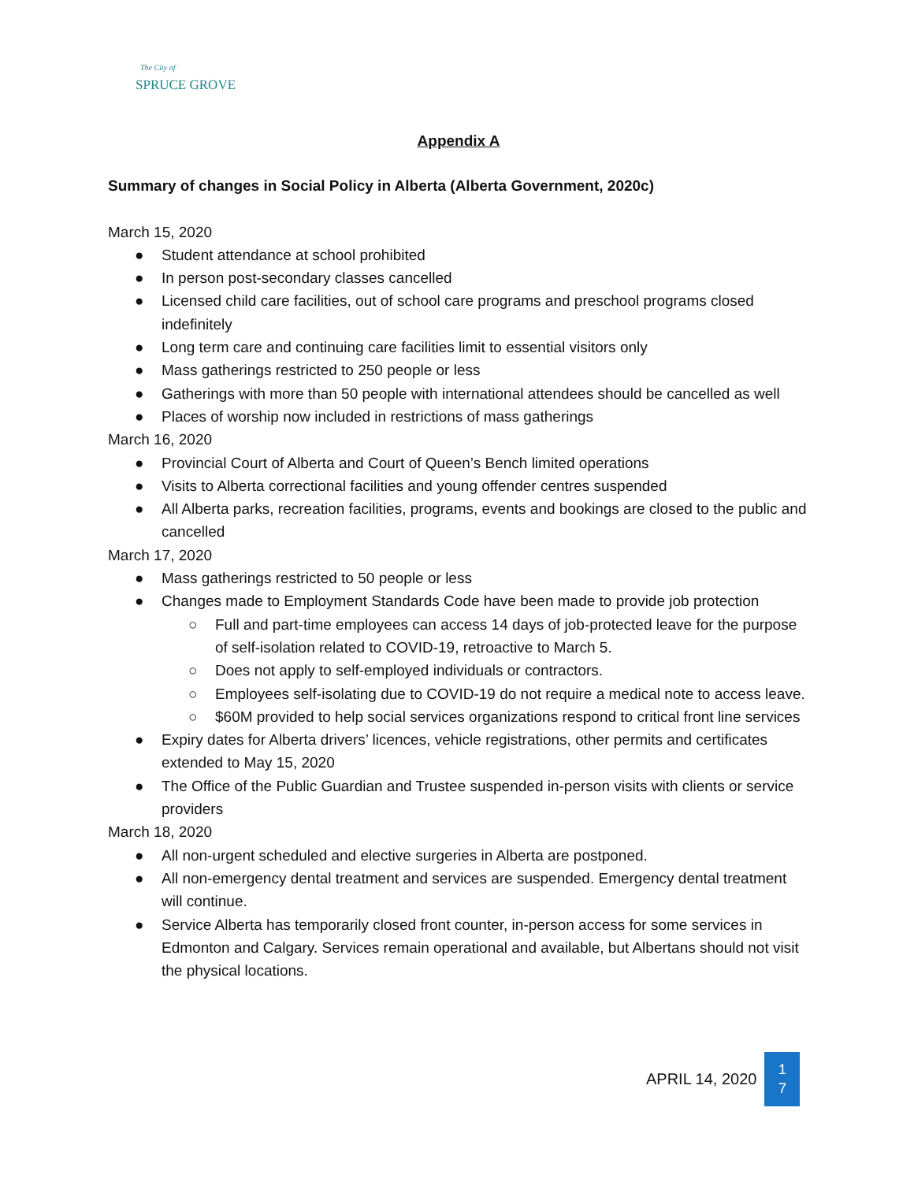The City of
SPRUCE GROVE
Appendix A
Summary of changes in Social Policy in Alberta (Alberta Government, 2020c)
March 15, 2020
● Student attendance at school prohibited
● In person post-secondary classes cancelled
● Licensed child care facilities, out of school care programs and preschool programs closed indefinitely
● Long term care and continuing care facilities limit to essential visitors only
● Mass gatherings restricted to 250 people or less
● Gatherings with more than 50 people with international attendees should be cancelled as well
● Places of worship now included in restrictions of mass gatherings
March 16, 2020
● Provincial Court of Alberta and Court of Queen’s Bench limited operations
● Visits to Alberta correctional facilities and young offender centres suspended
● All Alberta parks, recreation facilities, programs, events and bookings are closed to the public and cancelled
March 17, 2020
● Mass gatherings restricted to 50 people or less
● Changes made to Employment Standards Code have been made to provide job protection
○ Full and part-time employees can access 14 days of job-protected leave for the purpose of self-isolation related to COVID-19, retroactive to March 5.
○ Does not apply to self-employed individuals or contractors.
○ Employees self-isolating due to COVID-19 do not require a medical note to access leave.
○ $60M provided to help social services organizations respond to critical front line services
● Expiry dates for Alberta drivers’ licences, vehicle registrations, other permits and certificates extended to May 15, 2020
● The Office of the Public Guardian and Trustee suspended in-person visits with clients or service providers
March 18, 2020
● All non-urgent scheduled and elective surgeries in Alberta are postponed.
● All non-emergency dental treatment and services are suspended. Emergency dental treatment will continue.
● Service Alberta has temporarily closed front counter, in-person access for some services in Edmonton and Calgary. Services remain operational and available, but Albertans should not visit the physical locations.
APRIL 14, 2020
1
7